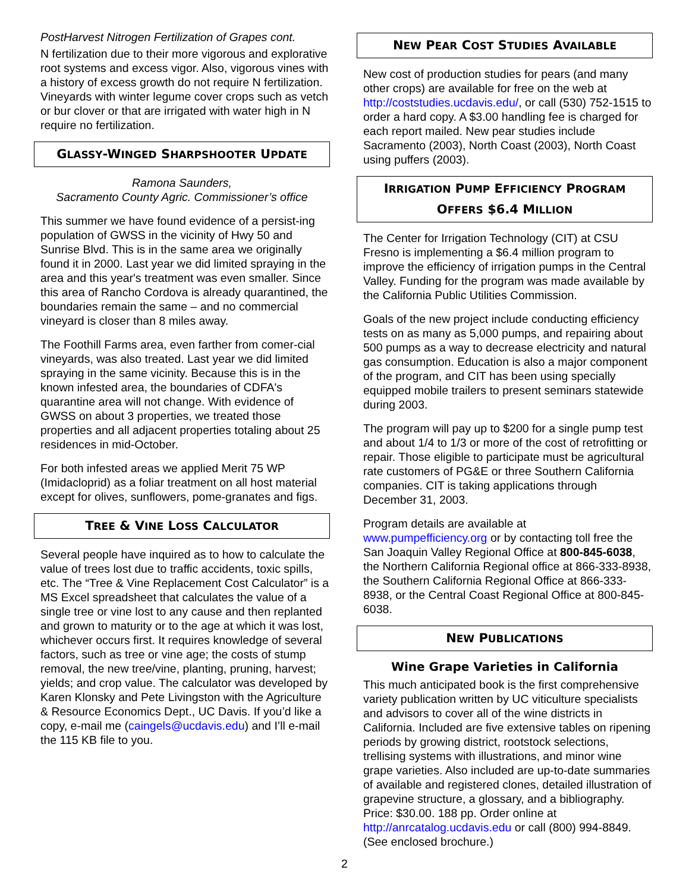PostHarvest Nitrogen Fertilization of Grapes cont.
N fertilization due to their more vigorous and explorative root systems and excess vigor. Also, vigorous vines with a history of excess growth do not require N fertilization. Vineyards with winter legume cover crops such as vetch or bur clover or that are irrigated with water high in N require no fertilization.
GLASSY-WINGED SHARPSHOOTER UPDATE
Ramona Saunders,
Sacramento County Agric. Commissioner’s office
This summer we have found evidence of a persist-ing population of GWSS in the vicinity of Hwy 50 and Sunrise Blvd. This is in the same area we originally found it in 2000. Last year we did limited spraying in the area and this year's treatment was even smaller. Since this area of Rancho Cordova is already quarantined, the boundaries remain the same – and no commercial vineyard is closer than 8 miles away.
The Foothill Farms area, even farther from comer-cial vineyards, was also treated. Last year we did limited spraying in the same vicinity. Because this is in the known infested area, the boundaries of CDFA's quarantine area will not change. With evidence of GWSS on about 3 properties, we treated those properties and all adjacent properties totaling about 25 residences in mid-October.
For both infested areas we applied Merit 75 WP (Imidacloprid) as a foliar treatment on all host material except for olives, sunflowers, pome-granates and figs.
TREE & VINE LOSS CALCULATOR
Several people have inquired as to how to calculate the value of trees lost due to traffic accidents, toxic spills, etc. The “Tree & Vine Replacement Cost Calculator” is a MS Excel spreadsheet that calculates the value of a single tree or vine lost to any cause and then replanted and grown to maturity or to the age at which it was lost, whichever occurs first. It requires knowledge of several factors, such as tree or vine age; the costs of stump removal, the new tree/vine, planting, pruning, harvest; yields; and crop value. The calculator was developed by Karen Klonsky and Pete Livingston with the Agriculture & Resource Economics Dept., UC Davis. If you’d like a copy, e-mail me (caingels@ucdavis.edu) and I’ll e-mail the 115 KB file to you.
NEW PEAR COST STUDIES AVAILABLE
New cost of production studies for pears (and many other crops) are available for free on the web at http://coststudies.ucdavis.edu/, or call (530) 752-1515 to order a hard copy. A $3.00 handling fee is charged for each report mailed. New pear studies include Sacramento (2003), North Coast (2003), North Coast using puffers (2003).
IRRIGATION PUMP EFFICIENCY PROGRAM
OFFERS $6.4 MILLION
The Center for Irrigation Technology (CIT) at CSU Fresno is implementing a $6.4 million program to improve the efficiency of irrigation pumps in the Central Valley. Funding for the program was made available by the California Public Utilities Commission.
Goals of the new project include conducting efficiency tests on as many as 5,000 pumps, and repairing about 500 pumps as a way to decrease electricity and natural gas consumption. Education is also a major component of the program, and CIT has been using specially equipped mobile trailers to present seminars statewide during 2003.
The program will pay up to $200 for a single pump test and about 1/4 to 1/3 or more of the cost of retrofitting or repair. Those eligible to participate must be agricultural rate customers of PG&E or three Southern California companies. CIT is taking applications through December 31, 2003.
Program details are available at www.pumpefficiency.org or by contacting toll free the San Joaquin Valley Regional Office at 800-845-6038, the Northern California Regional office at 866-333-8938, the Southern California Regional Office at 866-333-8938, or the Central Coast Regional Office at 800-845-6038.
NEW PUBLICATIONS
Wine Grape Varieties in California
This much anticipated book is the first comprehensive variety publication written by UC viticulture specialists and advisors to cover all of the wine districts in California. Included are five extensive tables on ripening periods by growing district, rootstock selections, trellising systems with illustrations, and minor wine grape varieties. Also included are up-to-date summaries of available and registered clones, detailed illustration of grapevine structure, a glossary, and a bibliography. Price: $30.00. 188 pp. Order online at http://anrcatalog.ucdavis.edu or call (800) 994-8849. (See enclosed brochure.)
2